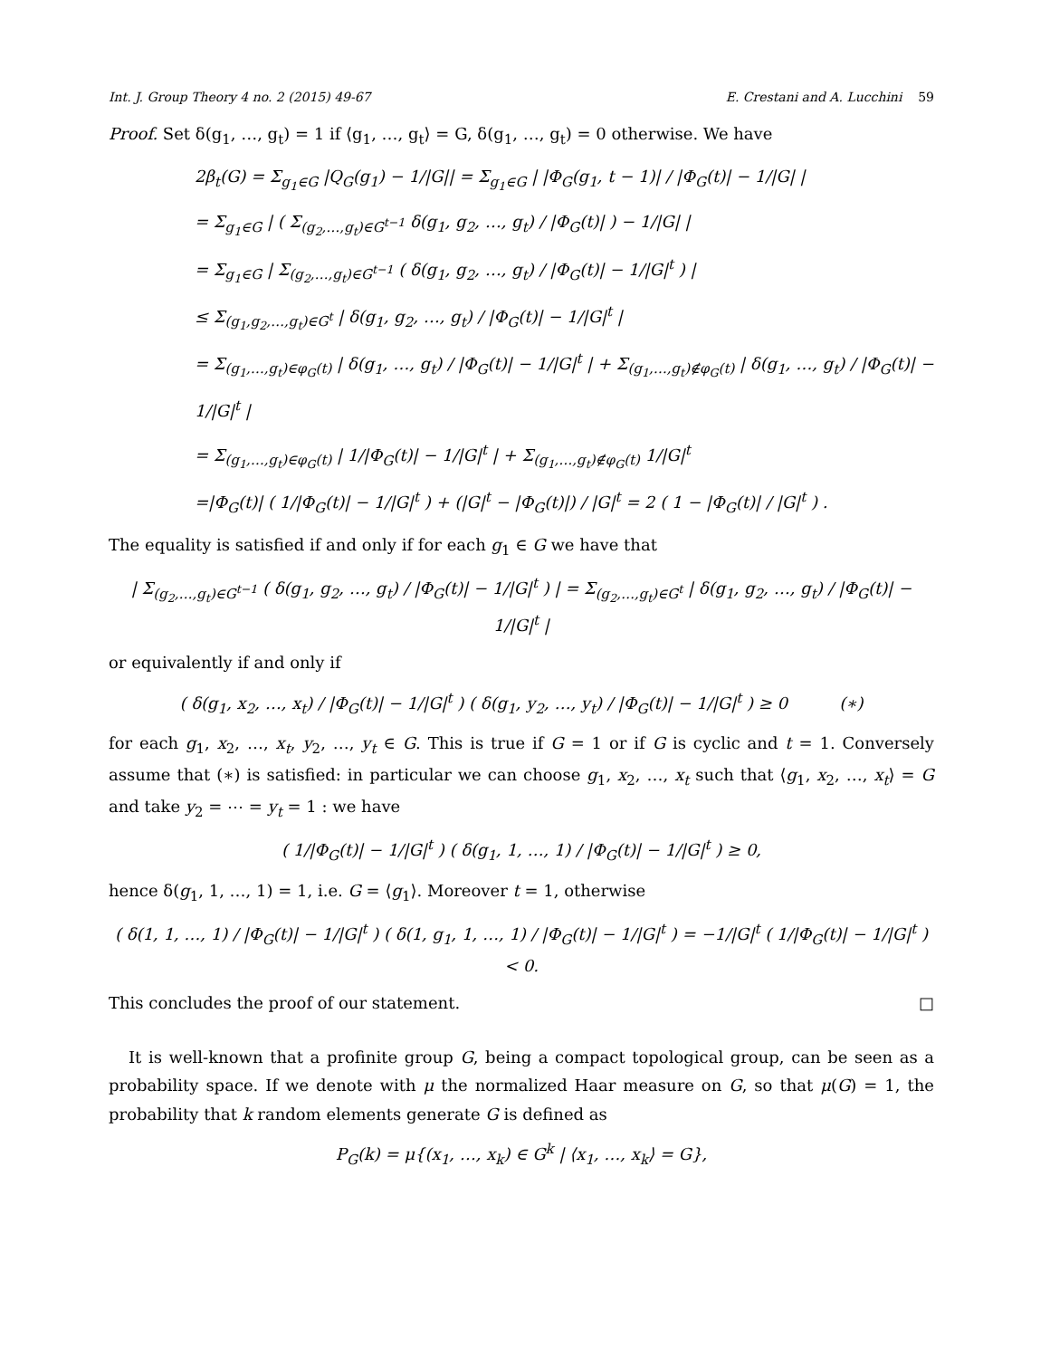Int. J. Group Theory 4 no. 2 (2015) 49-67 E. Crestani and A. Lucchini 59
Proof. Set δ(g<sub>1</sub>, …, g<sub>t</sub>) = 1 if ⟨g<sub>1</sub>, …, g<sub>t</sub>⟩ = G, δ(g<sub>1</sub>, …, g<sub>t</sub>) = 0 otherwise. We have
2β<sub>t</sub>(G) = Σ<sub>g<sub>1</sub>∈G</sub> |Q<sub>G</sub>(g<sub>1</sub>) − 1/|G|| = Σ<sub>g<sub>1</sub>∈G</sub> | |Φ<sub>G</sub>(g<sub>1</sub>, t − 1)| / |Φ<sub>G</sub>(t)| − 1/|G| |
= Σ<sub>g<sub>1</sub>∈G</sub> | ( Σ<sub>(g<sub>2</sub>,…,g<sub>t</sub>)∈G<sup>t−1</sup></sub> δ(g<sub>1</sub>, g<sub>2</sub>, …, g<sub>t</sub>) / |Φ<sub>G</sub>(t)| ) − 1/|G| |
= Σ<sub>g<sub>1</sub>∈G</sub> | Σ<sub>(g<sub>2</sub>,…,g<sub>t</sub>)∈G<sup>t−1</sup></sub> ( δ(g<sub>1</sub>, g<sub>2</sub>, …, g<sub>t</sub>) / |Φ<sub>G</sub>(t)| − 1/|G|<sup>t</sup> ) |
≤ Σ<sub>(g<sub>1</sub>,g<sub>2</sub>,…,g<sub>t</sub>)∈G<sup>t</sup></sub> | δ(g<sub>1</sub>, g<sub>2</sub>, …, g<sub>t</sub>) / |Φ<sub>G</sub>(t)| − 1/|G|<sup>t</sup> |
= Σ<sub>(g<sub>1</sub>,…,g<sub>t</sub>)∈φ<sub>G</sub>(t)</sub> | δ(g<sub>1</sub>, …, g<sub>t</sub>) / |Φ<sub>G</sub>(t)| − 1/|G|<sup>t</sup> | + Σ<sub>(g<sub>1</sub>,…,g<sub>t</sub>)∉φ<sub>G</sub>(t)</sub> | δ(g<sub>1</sub>, …, g<sub>t</sub>) / |Φ<sub>G</sub>(t)| − 1/|G|<sup>t</sup> |
= Σ<sub>(g<sub>1</sub>,…,g<sub>t</sub>)∈φ<sub>G</sub>(t)</sub> | 1/|Φ<sub>G</sub>(t)| − 1/|G|<sup>t</sup> | + Σ<sub>(g<sub>1</sub>,…,g<sub>t</sub>)∉φ<sub>G</sub>(t)</sub> 1/|G|<sup>t</sup>
=|Φ<sub>G</sub>(t)| ( 1/|Φ<sub>G</sub>(t)| − 1/|G|<sup>t</sup> ) + (|G|<sup>t</sup> − |Φ<sub>G</sub>(t)|) / |G|<sup>t</sup> = 2 ( 1 − |Φ<sub>G</sub>(t)| / |G|<sup>t</sup> ) .
The equality is satisfied if and only if for each g<sub>1</sub> ∈ G we have that
| Σ<sub>(g<sub>2</sub>,…,g<sub>t</sub>)∈G<sup>t−1</sup></sub> ( δ(g<sub>1</sub>, g<sub>2</sub>, …, g<sub>t</sub>) / |Φ<sub>G</sub>(t)| − 1/|G|<sup>t</sup> ) | = Σ<sub>(g<sub>2</sub>,…,g<sub>t</sub>)∈G<sup>t</sup></sub> | δ(g<sub>1</sub>, g<sub>2</sub>, …, g<sub>t</sub>) / |Φ<sub>G</sub>(t)| − 1/|G|<sup>t</sup> |
or equivalently if and only if
( δ(g<sub>1</sub>, x<sub>2</sub>, …, x<sub>t</sub>) / |Φ<sub>G</sub>(t)| − 1/|G|<sup>t</sup> ) ( δ(g<sub>1</sub>, y<sub>2</sub>, …, y<sub>t</sub>) / |Φ<sub>G</sub>(t)| − 1/|G|<sup>t</sup> ) ≥ 0 (∗)
for each g<sub>1</sub>, x<sub>2</sub>, …, x<sub>t</sub>, y<sub>2</sub>, …, y<sub>t</sub> ∈ G. This is true if G = 1 or if G is cyclic and t = 1. Conversely assume that (∗) is satisfied: in particular we can choose g<sub>1</sub>, x<sub>2</sub>, …, x<sub>t</sub> such that ⟨g<sub>1</sub>, x<sub>2</sub>, …, x<sub>t</sub>⟩ = G and take y<sub>2</sub> = ⋯ = y<sub>t</sub> = 1 : we have
( 1/|Φ<sub>G</sub>(t)| − 1/|G|<sup>t</sup> ) ( δ(g<sub>1</sub>, 1, …, 1) / |Φ<sub>G</sub>(t)| − 1/|G|<sup>t</sup> ) ≥ 0,
hence δ(g<sub>1</sub>, 1, …, 1) = 1, i.e. G = ⟨g<sub>1</sub>⟩. Moreover t = 1, otherwise
( δ(1, 1, …, 1) / |Φ<sub>G</sub>(t)| − 1/|G|<sup>t</sup> ) ( δ(1, g<sub>1</sub>, 1, …, 1) / |Φ<sub>G</sub>(t)| − 1/|G|<sup>t</sup> ) = −1/|G|<sup>t</sup> ( 1/|Φ<sub>G</sub>(t)| − 1/|G|<sup>t</sup> ) < 0.
This concludes the proof of our statement. □
It is well-known that a profinite group G, being a compact topological group, can be seen as a probability space. If we denote with μ the normalized Haar measure on G, so that μ(G) = 1, the probability that k random elements generate G is defined as
P<sub>G</sub>(k) = μ{(x<sub>1</sub>, …, x<sub>k</sub>) ∈ G<sup>k</sup> | ⟨x<sub>1</sub>, …, x<sub>k</sub>⟩ = G},